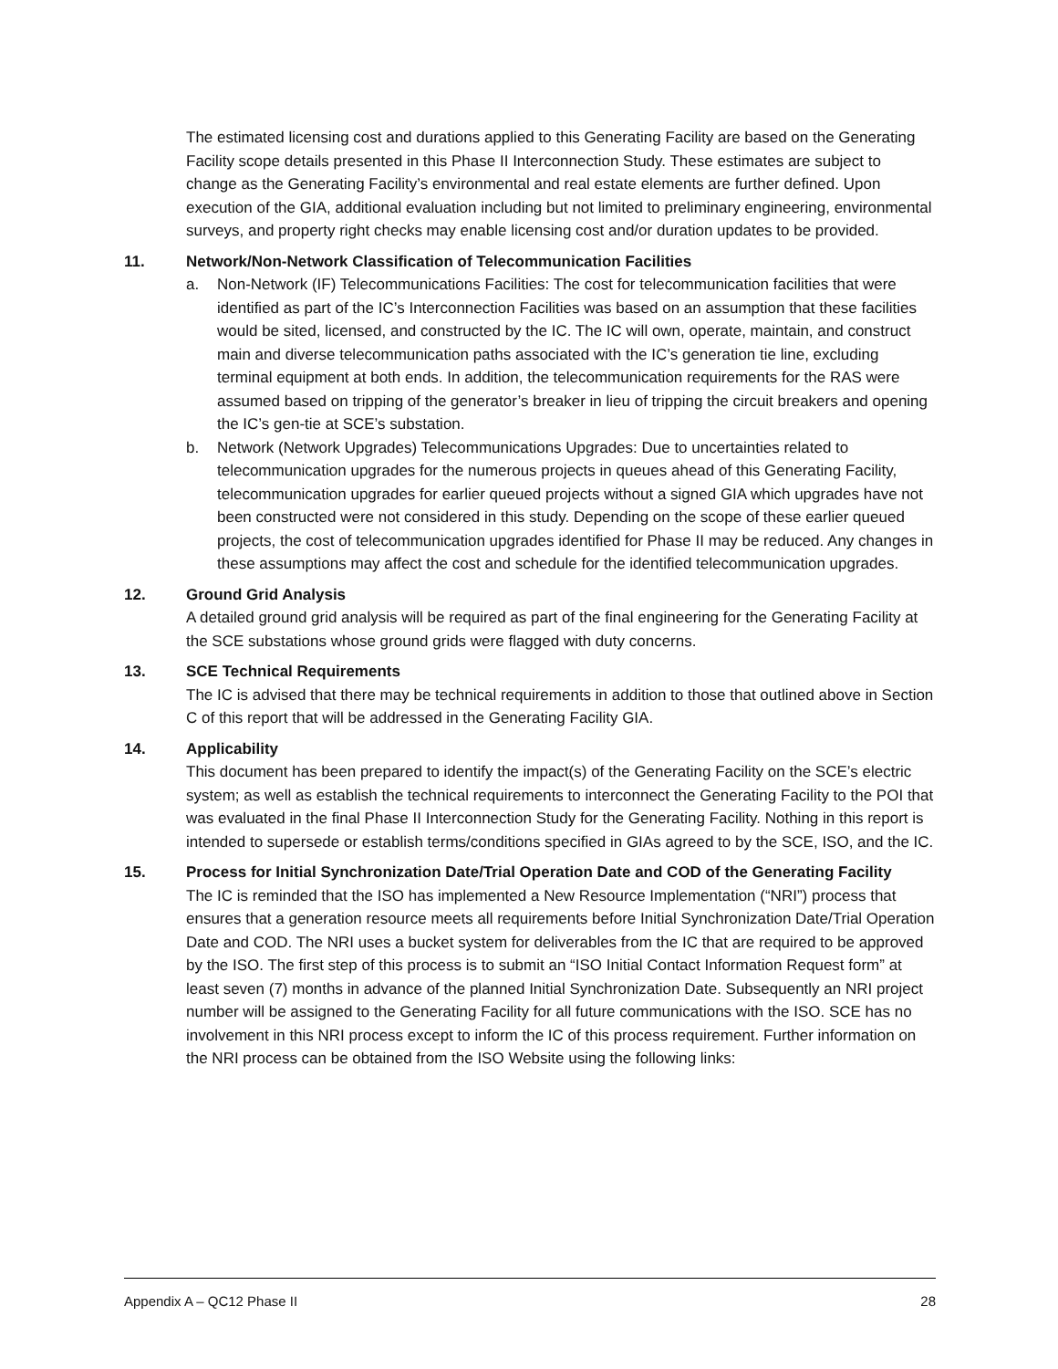The estimated licensing cost and durations applied to this Generating Facility are based on the Generating Facility scope details presented in this Phase II Interconnection Study. These estimates are subject to change as the Generating Facility’s environmental and real estate elements are further defined. Upon execution of the GIA, additional evaluation including but not limited to preliminary engineering, environmental surveys, and property right checks may enable licensing cost and/or duration updates to be provided.
11. Network/Non-Network Classification of Telecommunication Facilities
a. Non-Network (IF) Telecommunications Facilities: The cost for telecommunication facilities that were identified as part of the IC’s Interconnection Facilities was based on an assumption that these facilities would be sited, licensed, and constructed by the IC. The IC will own, operate, maintain, and construct main and diverse telecommunication paths associated with the IC’s generation tie line, excluding terminal equipment at both ends. In addition, the telecommunication requirements for the RAS were assumed based on tripping of the generator’s breaker in lieu of tripping the circuit breakers and opening the IC’s gen-tie at SCE’s substation.
b. Network (Network Upgrades) Telecommunications Upgrades: Due to uncertainties related to telecommunication upgrades for the numerous projects in queues ahead of this Generating Facility, telecommunication upgrades for earlier queued projects without a signed GIA which upgrades have not been constructed were not considered in this study. Depending on the scope of these earlier queued projects, the cost of telecommunication upgrades identified for Phase II may be reduced. Any changes in these assumptions may affect the cost and schedule for the identified telecommunication upgrades.
12. Ground Grid Analysis
A detailed ground grid analysis will be required as part of the final engineering for the Generating Facility at the SCE substations whose ground grids were flagged with duty concerns.
13. SCE Technical Requirements
The IC is advised that there may be technical requirements in addition to those that outlined above in Section C of this report that will be addressed in the Generating Facility GIA.
14. Applicability
This document has been prepared to identify the impact(s) of the Generating Facility on the SCE’s electric system; as well as establish the technical requirements to interconnect the Generating Facility to the POI that was evaluated in the final Phase II Interconnection Study for the Generating Facility. Nothing in this report is intended to supersede or establish terms/conditions specified in GIAs agreed to by the SCE, ISO, and the IC.
15. Process for Initial Synchronization Date/Trial Operation Date and COD of the Generating Facility
The IC is reminded that the ISO has implemented a New Resource Implementation (“NRI”) process that ensures that a generation resource meets all requirements before Initial Synchronization Date/Trial Operation Date and COD. The NRI uses a bucket system for deliverables from the IC that are required to be approved by the ISO. The first step of this process is to submit an “ISO Initial Contact Information Request form” at least seven (7) months in advance of the planned Initial Synchronization Date. Subsequently an NRI project number will be assigned to the Generating Facility for all future communications with the ISO. SCE has no involvement in this NRI process except to inform the IC of this process requirement. Further information on the NRI process can be obtained from the ISO Website using the following links:
Appendix A – QC12 Phase II 28